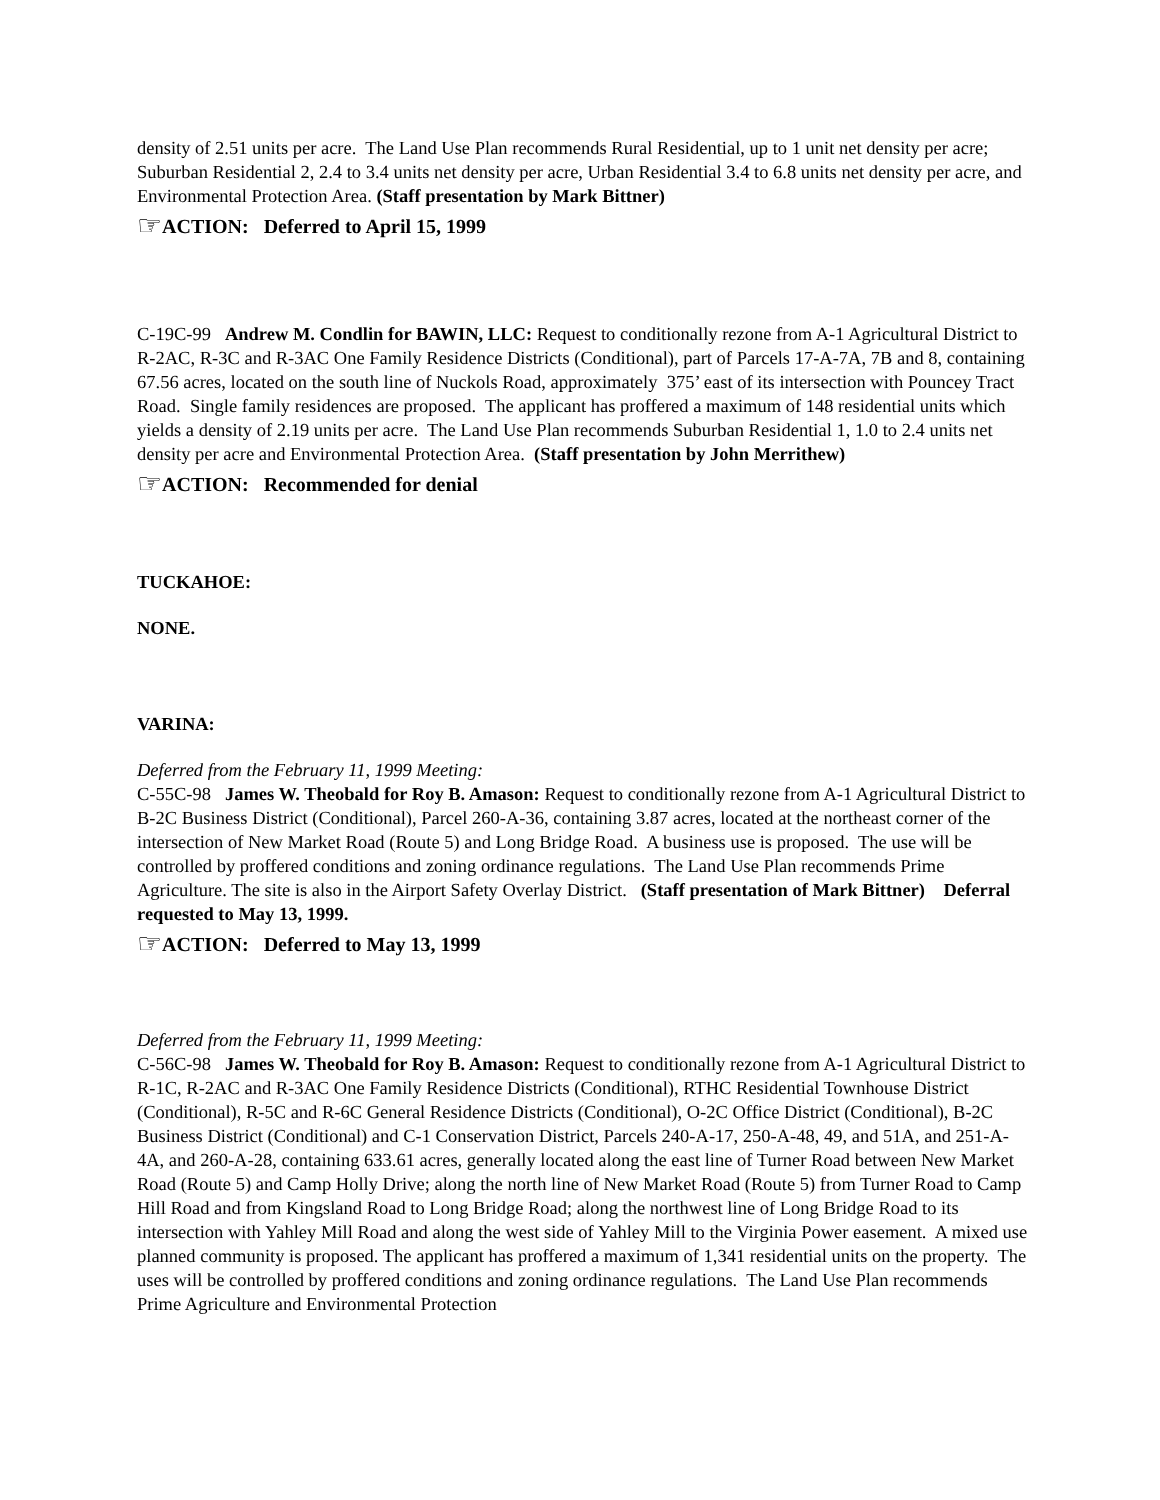density of 2.51 units per acre. The Land Use Plan recommends Rural Residential, up to 1 unit net density per acre; Suburban Residential 2, 2.4 to 3.4 units net density per acre, Urban Residential 3.4 to 6.8 units net density per acre, and Environmental Protection Area. (Staff presentation by Mark Bittner)
☞ACTION: Deferred to April 15, 1999
C-19C-99 Andrew M. Condlin for BAWIN, LLC: Request to conditionally rezone from A-1 Agricultural District to R-2AC, R-3C and R-3AC One Family Residence Districts (Conditional), part of Parcels 17-A-7A, 7B and 8, containing 67.56 acres, located on the south line of Nuckols Road, approximately 375’ east of its intersection with Pouncey Tract Road. Single family residences are proposed. The applicant has proffered a maximum of 148 residential units which yields a density of 2.19 units per acre. The Land Use Plan recommends Suburban Residential 1, 1.0 to 2.4 units net density per acre and Environmental Protection Area. (Staff presentation by John Merrithew)
☞ACTION: Recommended for denial
TUCKAHOE:
NONE.
VARINA:
Deferred from the February 11, 1999 Meeting:
C-55C-98 James W. Theobald for Roy B. Amason: Request to conditionally rezone from A-1 Agricultural District to B-2C Business District (Conditional), Parcel 260-A-36, containing 3.87 acres, located at the northeast corner of the intersection of New Market Road (Route 5) and Long Bridge Road. A business use is proposed. The use will be controlled by proffered conditions and zoning ordinance regulations. The Land Use Plan recommends Prime Agriculture. The site is also in the Airport Safety Overlay District. (Staff presentation of Mark Bittner) Deferral requested to May 13, 1999.
☞ACTION: Deferred to May 13, 1999
Deferred from the February 11, 1999 Meeting:
C-56C-98 James W. Theobald for Roy B. Amason: Request to conditionally rezone from A-1 Agricultural District to R-1C, R-2AC and R-3AC One Family Residence Districts (Conditional), RTHC Residential Townhouse District (Conditional), R-5C and R-6C General Residence Districts (Conditional), O-2C Office District (Conditional), B-2C Business District (Conditional) and C-1 Conservation District, Parcels 240-A-17, 250-A-48, 49, and 51A, and 251-A-4A, and 260-A-28, containing 633.61 acres, generally located along the east line of Turner Road between New Market Road (Route 5) and Camp Holly Drive; along the north line of New Market Road (Route 5) from Turner Road to Camp Hill Road and from Kingsland Road to Long Bridge Road; along the northwest line of Long Bridge Road to its intersection with Yahley Mill Road and along the west side of Yahley Mill to the Virginia Power easement. A mixed use planned community is proposed. The applicant has proffered a maximum of 1,341 residential units on the property. The uses will be controlled by proffered conditions and zoning ordinance regulations. The Land Use Plan recommends Prime Agriculture and Environmental Protection